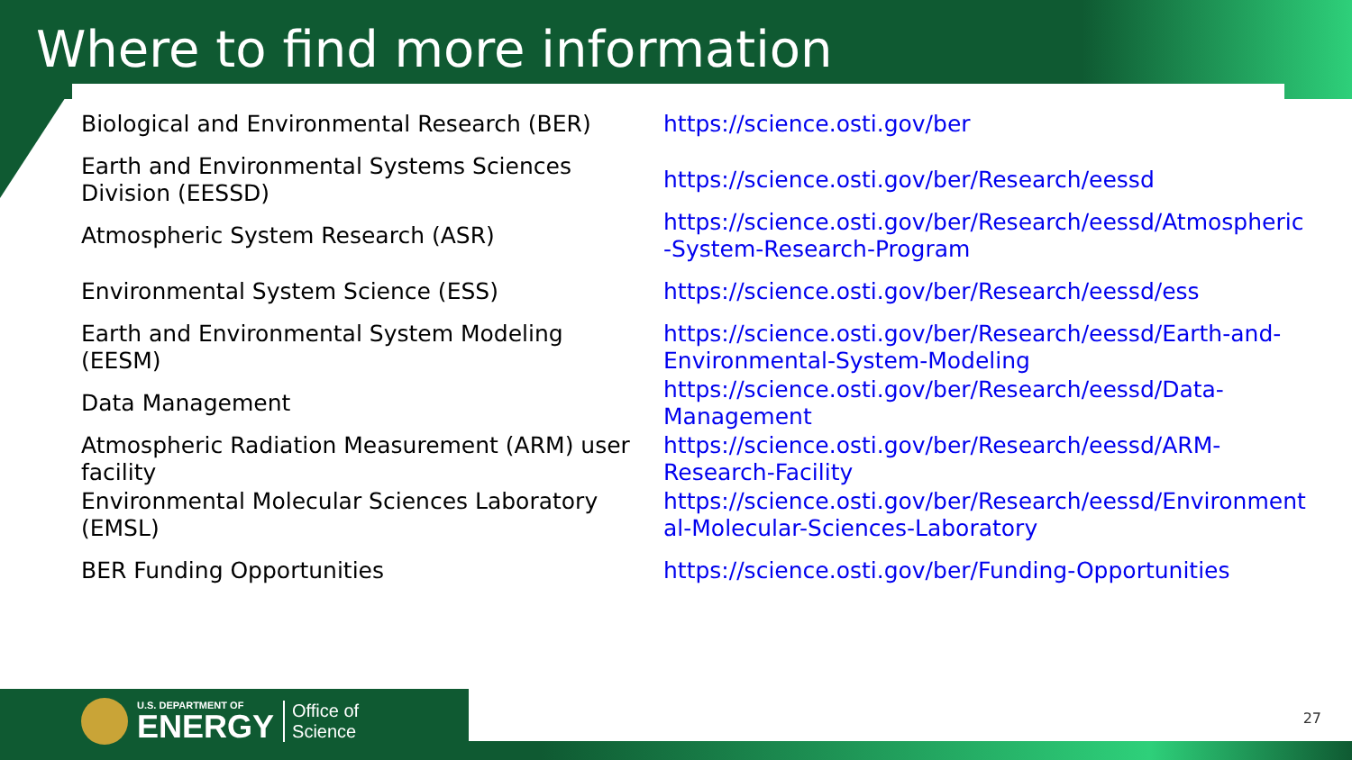Where to find more information
| Biological and Environmental Research (BER) | https://science.osti.gov/ber |
| Earth and Environmental Systems Sciences Division (EESSD) | https://science.osti.gov/ber/Research/eessd |
| Atmospheric System Research (ASR) | https://science.osti.gov/ber/Research/eessd/Atmospheric -System-Research-Program |
| Environmental System Science (ESS) | https://science.osti.gov/ber/Research/eessd/ess |
| Earth and Environmental System Modeling (EESM) | https://science.osti.gov/ber/Research/eessd/Earth-and- Environmental-System-Modeling |
| Data Management | https://science.osti.gov/ber/Research/eessd/Data- Management |
| Atmospheric Radiation Measurement (ARM) user facility | https://science.osti.gov/ber/Research/eessd/ARM- Research-Facility |
| Environmental Molecular Sciences Laboratory (EMSL) | https://science.osti.gov/ber/Research/eessd/Environment al-Molecular-Sciences-Laboratory |
| BER Funding Opportunities | https://science.osti.gov/ber/Funding-Opportunities |
U.S. DEPARTMENT OF
ENERGY
Office of
Science
27